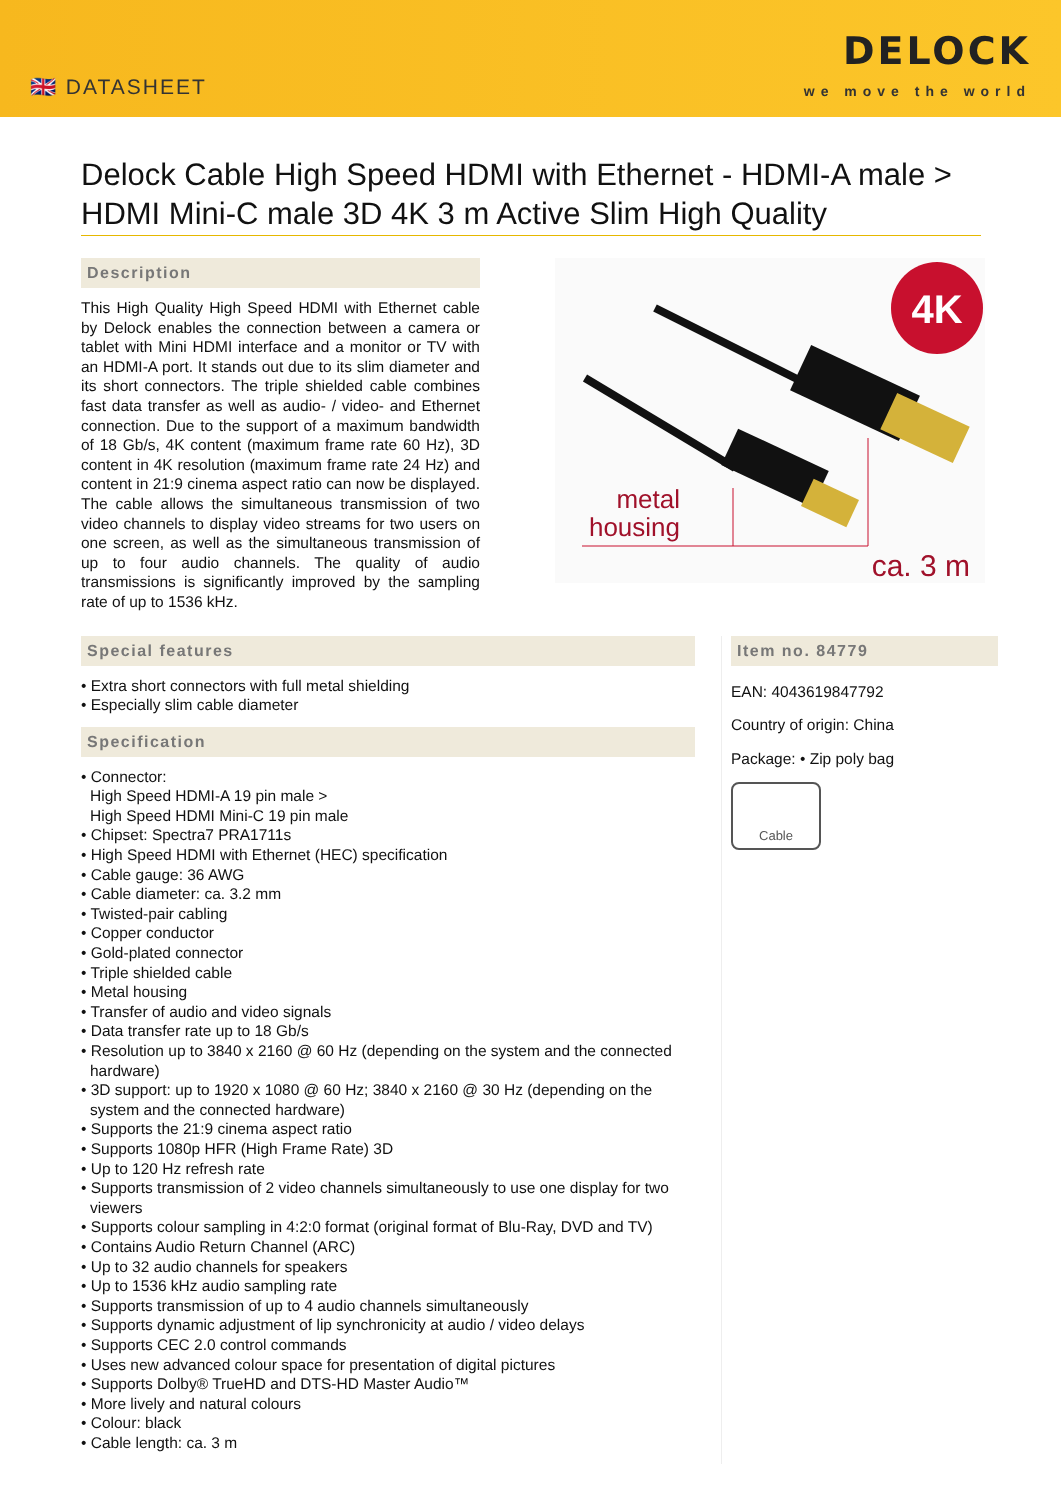🇬🇧 DATASHEET
DELOCK
we move the world
Delock Cable High Speed HDMI with Ethernet - HDMI-A male > HDMI Mini-C male 3D 4K 3 m Active Slim High Quality
Description
This High Quality High Speed HDMI with Ethernet cable by Delock enables the connection between a camera or tablet with Mini HDMI interface and a monitor or TV with an HDMI-A port. It stands out due to its slim diameter and its short connectors. The triple shielded cable combines fast data transfer as well as audio- / video- and Ethernet connection. Due to the support of a maximum bandwidth of 18 Gb/s, 4K content (maximum frame rate 60 Hz), 3D content in 4K resolution (maximum frame rate 24 Hz) and content in 21:9 cinema aspect ratio can now be displayed. The cable allows the simultaneous transmission of two video channels to display video streams for two users on one screen, as well as the simultaneous transmission of up to four audio channels. The quality of audio transmissions is significantly improved by the sampling rate of up to 1536 kHz.
4K
metal
housing
ca. 3 m
Special features
• Extra short connectors with full metal shielding
• Especially slim cable diameter
Specification
• Connector:
High Speed HDMI-A 19 pin male >
High Speed HDMI Mini-C 19 pin male
• Chipset: Spectra7 PRA1711s
• High Speed HDMI with Ethernet (HEC) specification
• Cable gauge: 36 AWG
• Cable diameter: ca. 3.2 mm
• Twisted-pair cabling
• Copper conductor
• Gold-plated connector
• Triple shielded cable
• Metal housing
• Transfer of audio and video signals
• Data transfer rate up to 18 Gb/s
• Resolution up to 3840 x 2160 @ 60 Hz (depending on the system and the connected hardware)
• 3D support: up to 1920 x 1080 @ 60 Hz; 3840 x 2160 @ 30 Hz (depending on the system and the connected hardware)
• Supports the 21:9 cinema aspect ratio
• Supports 1080p HFR (High Frame Rate) 3D
• Up to 120 Hz refresh rate
• Supports transmission of 2 video channels simultaneously to use one display for two viewers
• Supports colour sampling in 4:2:0 format (original format of Blu-Ray, DVD and TV)
• Contains Audio Return Channel (ARC)
• Up to 32 audio channels for speakers
• Up to 1536 kHz audio sampling rate
• Supports transmission of up to 4 audio channels simultaneously
• Supports dynamic adjustment of lip synchronicity at audio / video delays
• Supports CEC 2.0 control commands
• Uses new advanced colour space for presentation of digital pictures
• Supports Dolby® TrueHD and DTS-HD Master Audio™
• More lively and natural colours
• Colour: black
• Cable length: ca. 3 m
Item no. 84779
EAN: 4043619847792
Country of origin: China
Package: • Zip poly bag
Cable